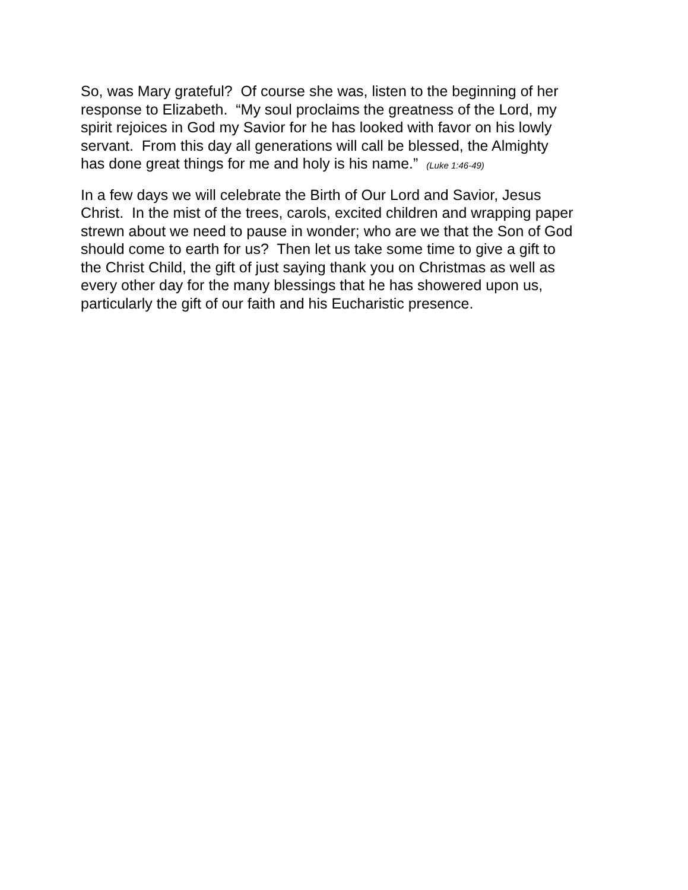So, was Mary grateful? Of course she was, listen to the beginning of her
response to Elizabeth. “My soul proclaims the greatness of the Lord, my
spirit rejoices in God my Savior for he has looked with favor on his lowly
servant. From this day all generations will call be blessed, the Almighty
has done great things for me and holy is his name.” (Luke 1:46-49)
In a few days we will celebrate the Birth of Our Lord and Savior, Jesus
Christ. In the mist of the trees, carols, excited children and wrapping paper
strewn about we need to pause in wonder; who are we that the Son of God
should come to earth for us? Then let us take some time to give a gift to
the Christ Child, the gift of just saying thank you on Christmas as well as
every other day for the many blessings that he has showered upon us,
particularly the gift of our faith and his Eucharistic presence.